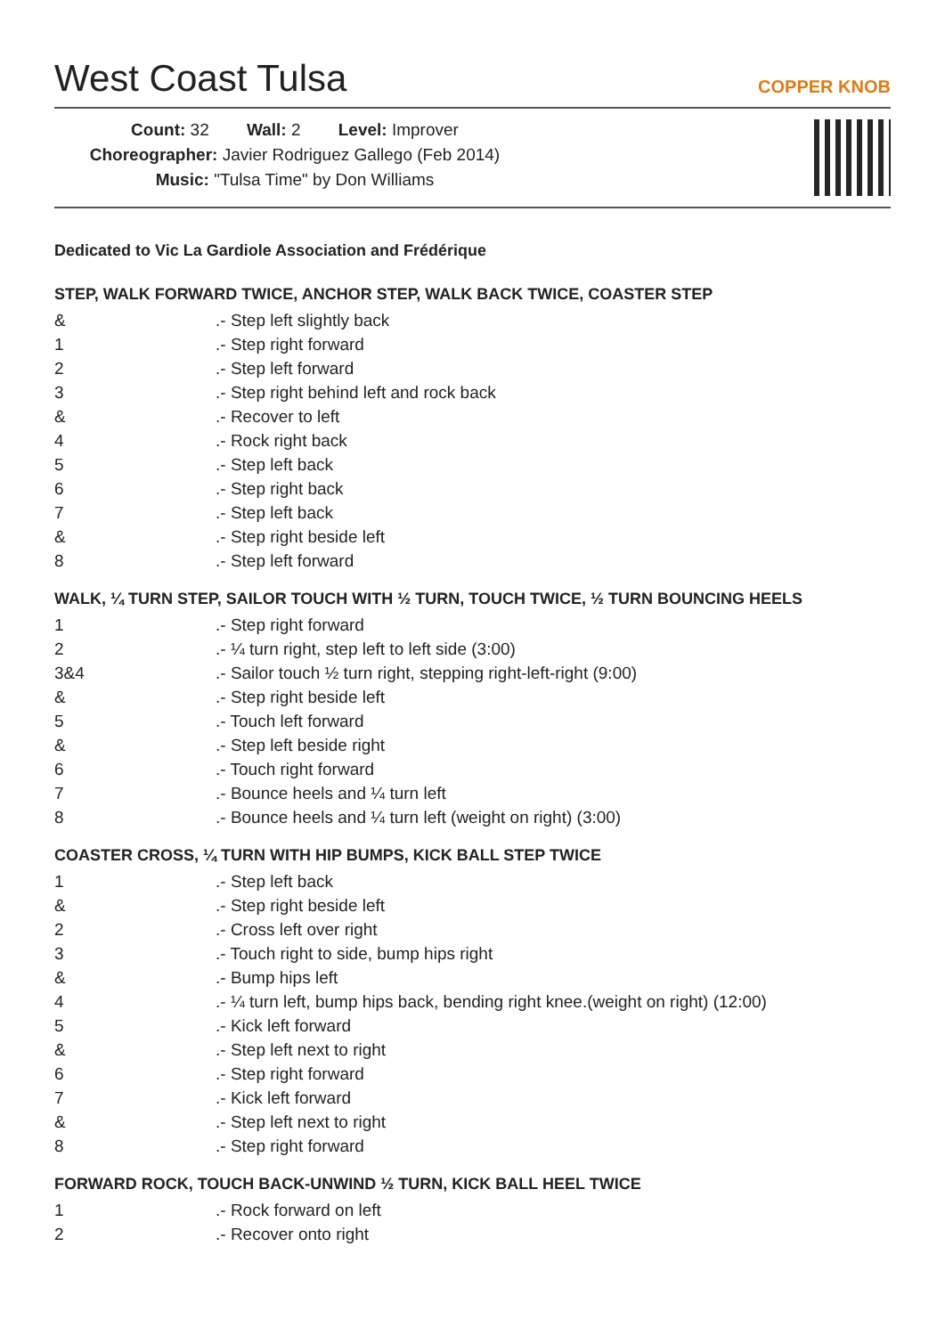West Coast Tulsa
COPPER KNOB
Count: 32 Wall: 2 Level: Improver
Choreographer: Javier Rodriguez Gallego (Feb 2014)
Music: "Tulsa Time" by Don Williams
Dedicated to Vic La Gardiole Association and Frédérique
STEP, WALK FORWARD TWICE, ANCHOR STEP, WALK BACK TWICE, COASTER STEP
| & | .- Step left slightly back |
| 1 | .- Step right forward |
| 2 | .- Step left forward |
| 3 | .- Step right behind left and rock back |
| & | .- Recover to left |
| 4 | .- Rock right back |
| 5 | .- Step left back |
| 6 | .- Step right back |
| 7 | .- Step left back |
| & | .- Step right beside left |
| 8 | .- Step left forward |
WALK, ¼ TURN STEP, SAILOR TOUCH WITH ½ TURN, TOUCH TWICE, ½ TURN BOUNCING HEELS
| 1 | .- Step right forward |
| 2 | .- ¼ turn right, step left to left side (3:00) |
| 3&4 | .- Sailor touch ½ turn right, stepping right-left-right (9:00) |
| & | .- Step right beside left |
| 5 | .- Touch left forward |
| & | .- Step left beside right |
| 6 | .- Touch right forward |
| 7 | .- Bounce heels and ¼ turn left |
| 8 | .- Bounce heels and ¼ turn left (weight on right) (3:00) |
COASTER CROSS, ¼ TURN WITH HIP BUMPS, KICK BALL STEP TWICE
| 1 | .- Step left back |
| & | .- Step right beside left |
| 2 | .- Cross left over right |
| 3 | .- Touch right to side, bump hips right |
| & | .- Bump hips left |
| 4 | .- ¼ turn left, bump hips back, bending right knee.(weight on right) (12:00) |
| 5 | .- Kick left forward |
| & | .- Step left next to right |
| 6 | .- Step right forward |
| 7 | .- Kick left forward |
| & | .- Step left next to right |
| 8 | .- Step right forward |
FORWARD ROCK, TOUCH BACK-UNWIND ½ TURN, KICK BALL HEEL TWICE
| 1 | .- Rock forward on left |
| 2 | .- Recover onto right |